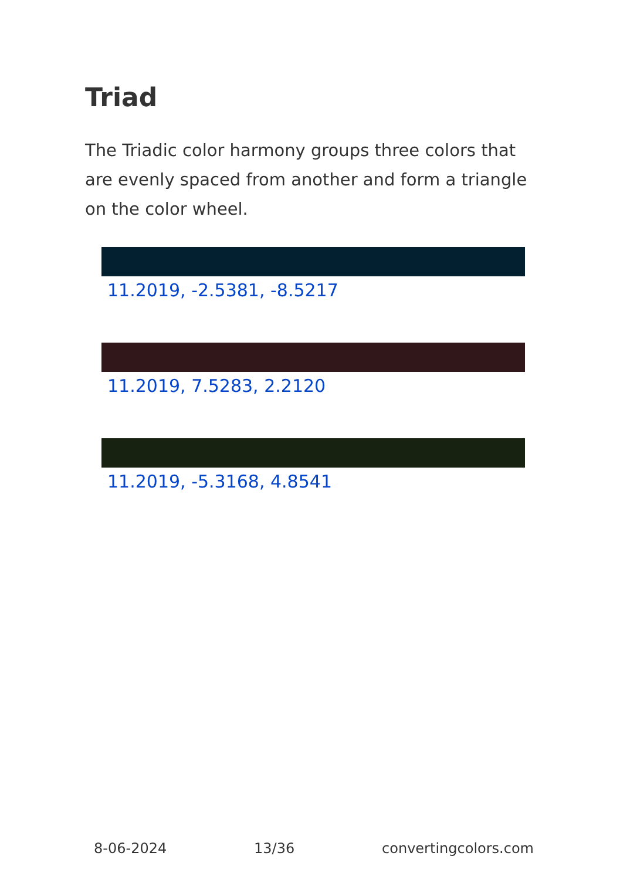Triad
The Triadic color harmony groups three colors that are evenly spaced from another and form a triangle on the color wheel.
11.2019, -2.5381, -8.5217
11.2019, 7.5283, 2.2120
11.2019, -5.3168, 4.8541
8-06-2024 13/36 convertingcolors.com